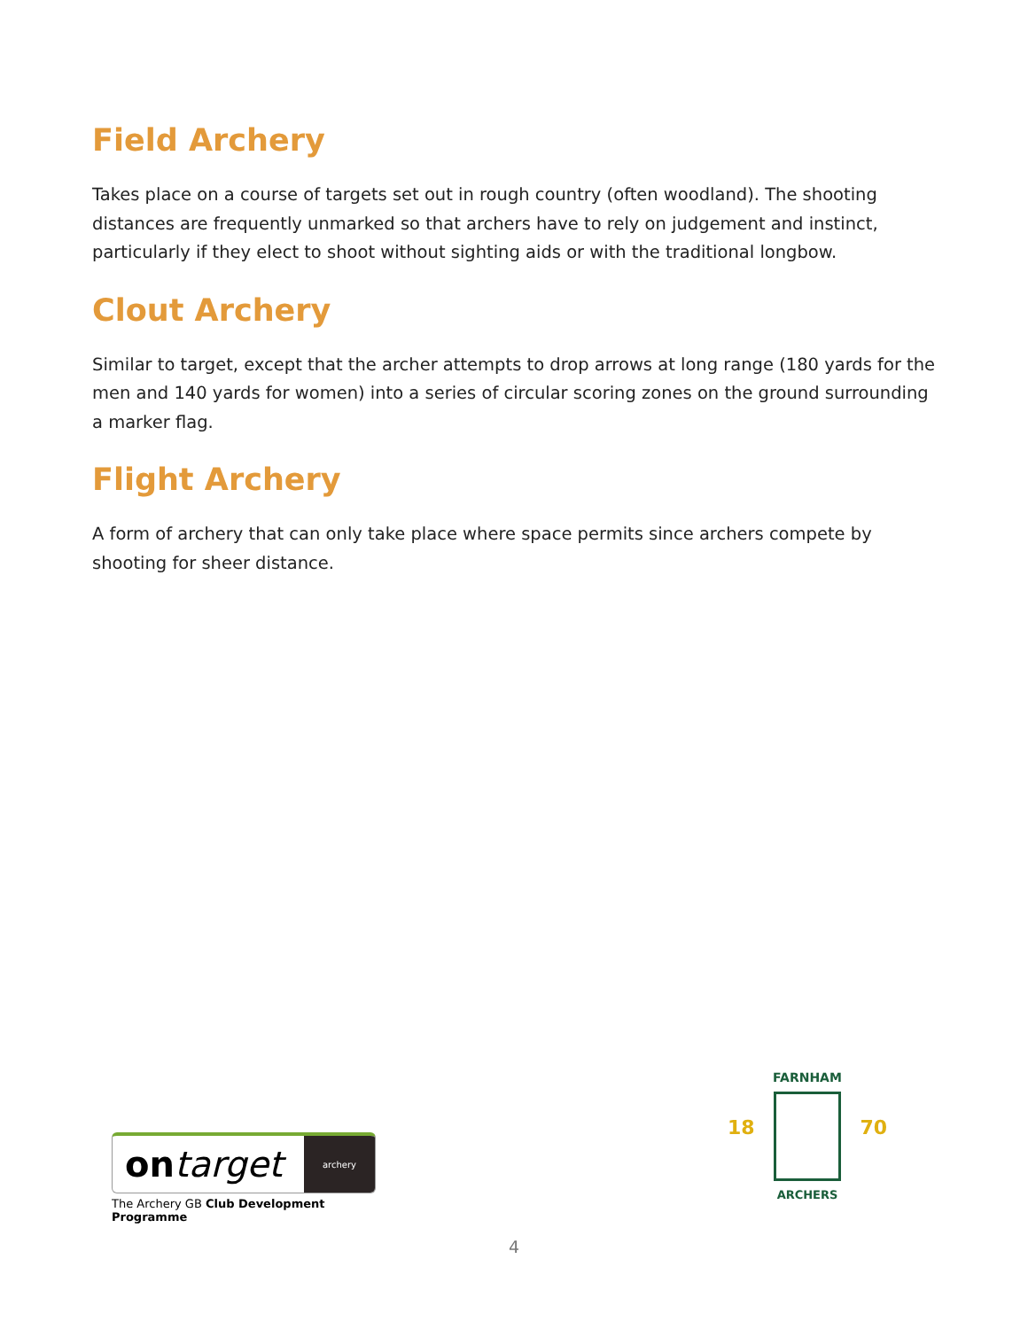Field Archery
Takes place on a course of targets set out in rough country (often woodland). The shooting distances are frequently unmarked so that archers have to rely on judgement and instinct, particularly if they elect to shoot without sighting aids or with the traditional longbow.
Clout Archery
Similar to target, except that the archer attempts to drop arrows at long range (180 yards for the men and 140 yards for women) into a series of circular scoring zones on the ground surrounding a marker flag.
Flight Archery
A form of archery that can only take place where space permits since archers compete by shooting for sheer distance.
ontarget archery
The Archery GB Club Development Programme
FARNHAM
ARCHERS
18 70
4